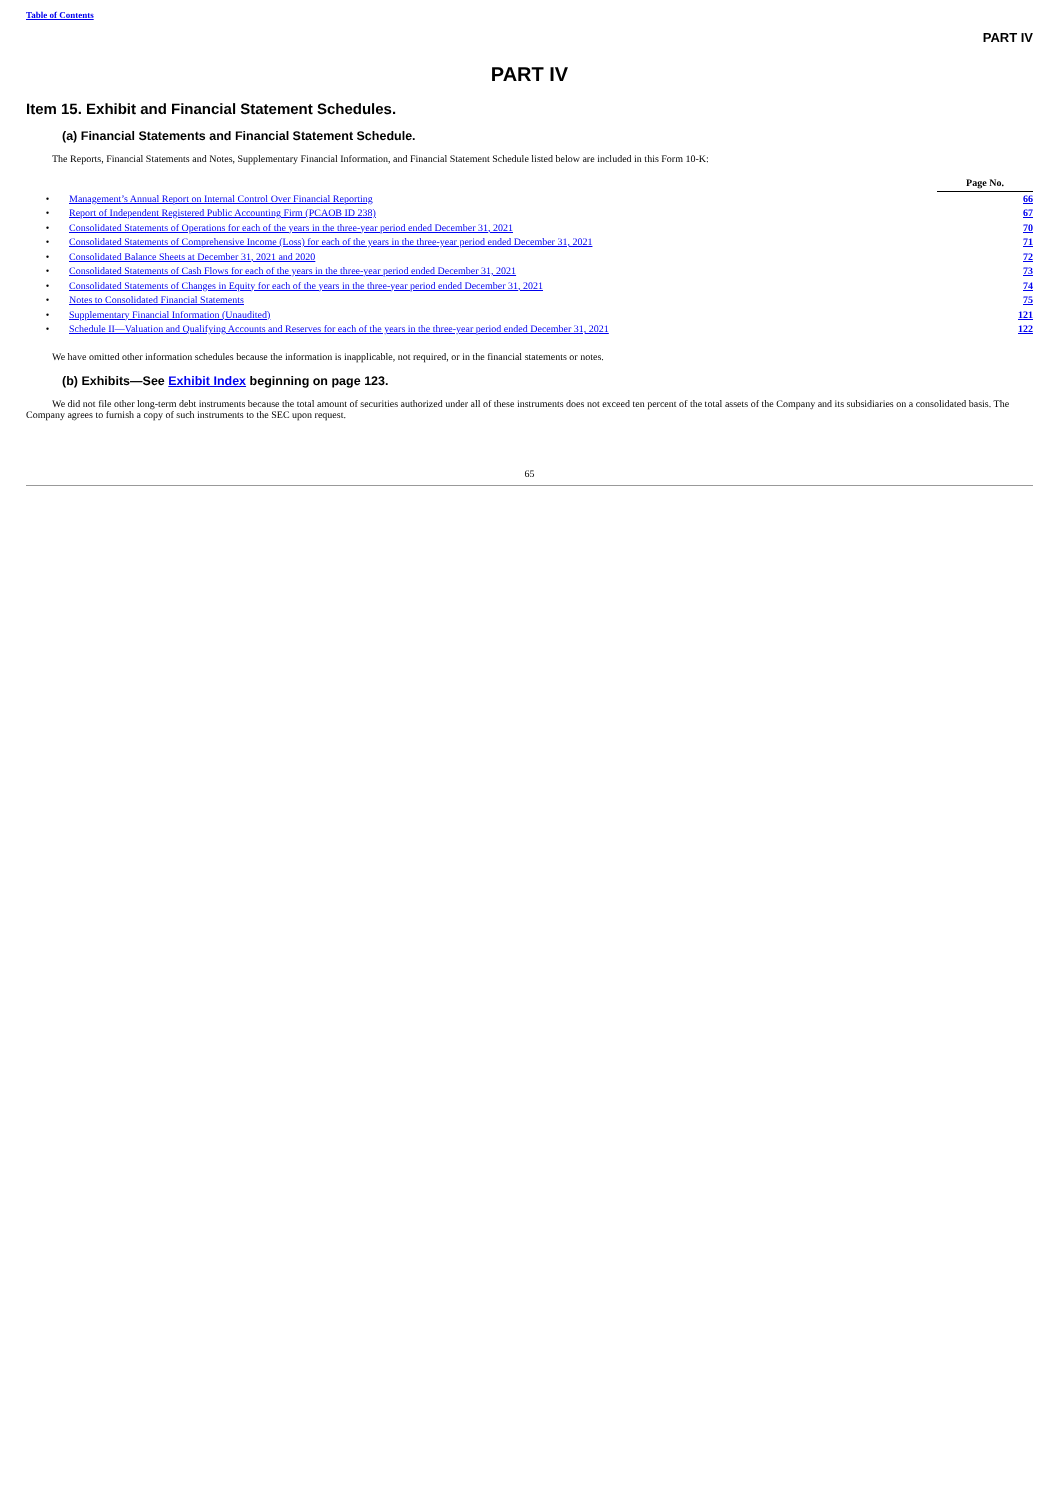Table of Contents
PART IV
PART IV
Item 15. Exhibit and Financial Statement Schedules.
(a) Financial Statements and Financial Statement Schedule.
The Reports, Financial Statements and Notes, Supplementary Financial Information, and Financial Statement Schedule listed below are included in this Form 10-K:
| | | Page No. |
| --- | --- | --- |
| • | Management’s Annual Report on Internal Control Over Financial Reporting | 66 |
| • | Report of Independent Registered Public Accounting Firm (PCAOB ID 238) | 67 |
| • | Consolidated Statements of Operations for each of the years in the three-year period ended December 31, 2021 | 70 |
| • | Consolidated Statements of Comprehensive Income (Loss) for each of the years in the three-year period ended December 31, 2021 | 71 |
| • | Consolidated Balance Sheets at December 31, 2021 and 2020 | 72 |
| • | Consolidated Statements of Cash Flows for each of the years in the three-year period ended December 31, 2021 | 73 |
| • | Consolidated Statements of Changes in Equity for each of the years in the three-year period ended December 31, 2021 | 74 |
| • | Notes to Consolidated Financial Statements | 75 |
| • | Supplementary Financial Information (Unaudited) | 121 |
| • | Schedule II—Valuation and Qualifying Accounts and Reserves for each of the years in the three-year period ended December 31, 2021 | 122 |
We have omitted other information schedules because the information is inapplicable, not required, or in the financial statements or notes.
(b) Exhibits—See Exhibit Index beginning on page 123.
We did not file other long-term debt instruments because the total amount of securities authorized under all of these instruments does not exceed ten percent of the total assets of the Company and its subsidiaries on a consolidated basis. The Company agrees to furnish a copy of such instruments to the SEC upon request.
65